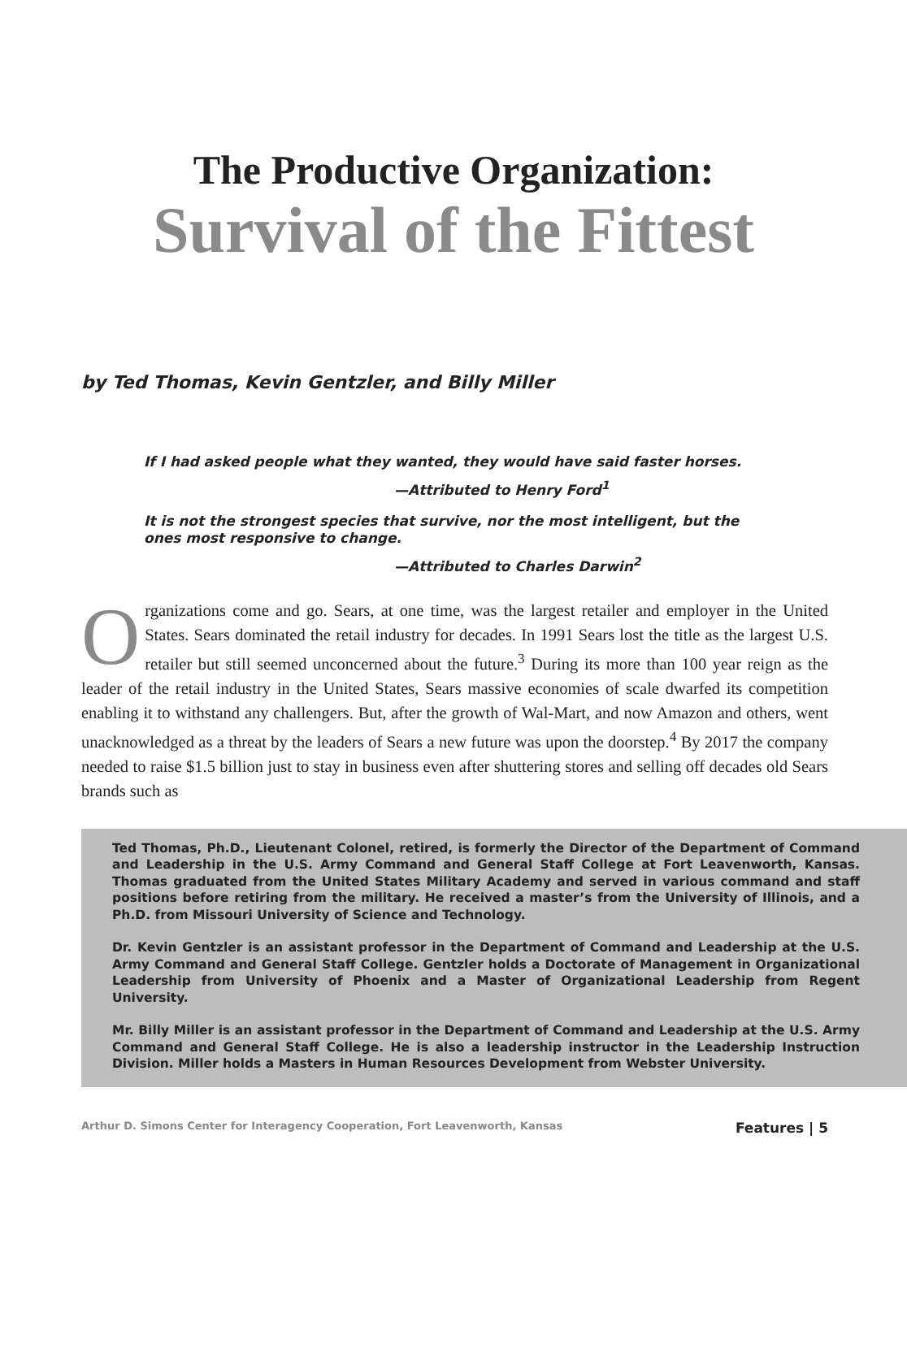The Productive Organization:
Survival of the Fittest
by Ted Thomas, Kevin Gentzler, and Billy Miller
If I had asked people what they wanted, they would have said faster horses.
—Attributed to Henry Ford<sup>1</sup>
It is not the strongest species that survive, nor the most intelligent, but the ones most responsive to change.
—Attributed to Charles Darwin<sup>2</sup>
Organizations come and go. Sears, at one time, was the largest retailer and employer in the United States. Sears dominated the retail industry for decades. In 1991 Sears lost the title as the largest U.S. retailer but still seemed unconcerned about the future.<sup>3</sup> During its more than 100 year reign as the leader of the retail industry in the United States, Sears massive economies of scale dwarfed its competition enabling it to withstand any challengers. But, after the growth of Wal-Mart, and now Amazon and others, went unacknowledged as a threat by the leaders of Sears a new future was upon the doorstep.<sup>4</sup> By 2017 the company needed to raise $1.5 billion just to stay in business even after shuttering stores and selling off decades old Sears brands such as
Ted Thomas, Ph.D., Lieutenant Colonel, retired, is formerly the Director of the Department of Command and Leadership in the U.S. Army Command and General Staff College at Fort Leavenworth, Kansas. Thomas graduated from the United States Military Academy and served in various command and staff positions before retiring from the military. He received a master’s from the University of Illinois, and a Ph.D. from Missouri University of Science and Technology.
Dr. Kevin Gentzler is an assistant professor in the Department of Command and Leadership at the U.S. Army Command and General Staff College. Gentzler holds a Doctorate of Management in Organizational Leadership from University of Phoenix and a Master of Organizational Leadership from Regent University.
Mr. Billy Miller is an assistant professor in the Department of Command and Leadership at the U.S. Army Command and General Staff College. He is also a leadership instructor in the Leadership Instruction Division. Miller holds a Masters in Human Resources Development from Webster University.
Arthur D. Simons Center for Interagency Cooperation, Fort Leavenworth, Kansas Features | 5